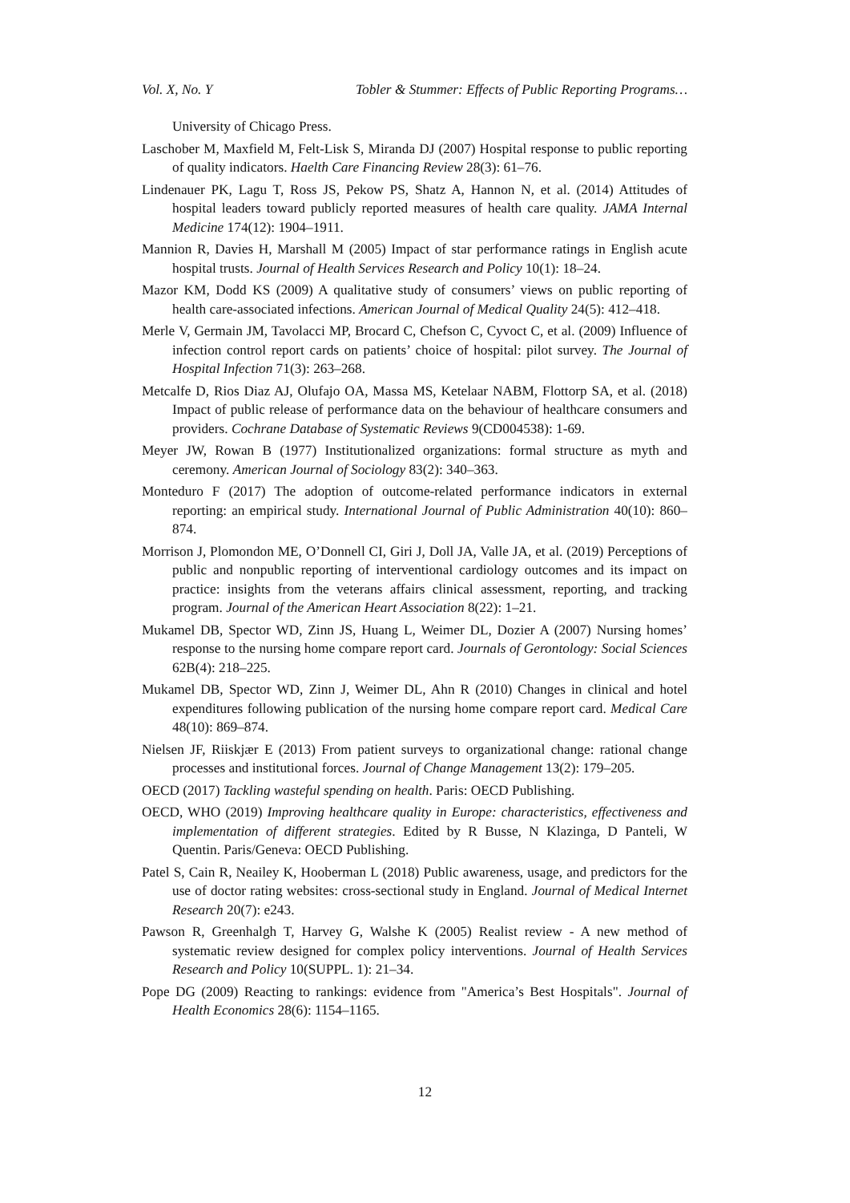Vol. X, No. Y Tobler & Stummer: Effects of Public Reporting Programs…
University of Chicago Press.
Laschober M, Maxfield M, Felt-Lisk S, Miranda DJ (2007) Hospital response to public reporting of quality indicators. Haelth Care Financing Review 28(3): 61–76.
Lindenauer PK, Lagu T, Ross JS, Pekow PS, Shatz A, Hannon N, et al. (2014) Attitudes of hospital leaders toward publicly reported measures of health care quality. JAMA Internal Medicine 174(12): 1904–1911.
Mannion R, Davies H, Marshall M (2005) Impact of star performance ratings in English acute hospital trusts. Journal of Health Services Research and Policy 10(1): 18–24.
Mazor KM, Dodd KS (2009) A qualitative study of consumers’ views on public reporting of health care-associated infections. American Journal of Medical Quality 24(5): 412–418.
Merle V, Germain JM, Tavolacci MP, Brocard C, Chefson C, Cyvoct C, et al. (2009) Influence of infection control report cards on patients’ choice of hospital: pilot survey. The Journal of Hospital Infection 71(3): 263–268.
Metcalfe D, Rios Diaz AJ, Olufajo OA, Massa MS, Ketelaar NABM, Flottorp SA, et al. (2018) Impact of public release of performance data on the behaviour of healthcare consumers and providers. Cochrane Database of Systematic Reviews 9(CD004538): 1-69.
Meyer JW, Rowan B (1977) Institutionalized organizations: formal structure as myth and ceremony. American Journal of Sociology 83(2): 340–363.
Monteduro F (2017) The adoption of outcome-related performance indicators in external reporting: an empirical study. International Journal of Public Administration 40(10): 860–874.
Morrison J, Plomondon ME, O’Donnell CI, Giri J, Doll JA, Valle JA, et al. (2019) Perceptions of public and nonpublic reporting of interventional cardiology outcomes and its impact on practice: insights from the veterans affairs clinical assessment, reporting, and tracking program. Journal of the American Heart Association 8(22): 1–21.
Mukamel DB, Spector WD, Zinn JS, Huang L, Weimer DL, Dozier A (2007) Nursing homes’ response to the nursing home compare report card. Journals of Gerontology: Social Sciences 62B(4): 218–225.
Mukamel DB, Spector WD, Zinn J, Weimer DL, Ahn R (2010) Changes in clinical and hotel expenditures following publication of the nursing home compare report card. Medical Care 48(10): 869–874.
Nielsen JF, Riiskjær E (2013) From patient surveys to organizational change: rational change processes and institutional forces. Journal of Change Management 13(2): 179–205.
OECD (2017) Tackling wasteful spending on health. Paris: OECD Publishing.
OECD, WHO (2019) Improving healthcare quality in Europe: characteristics, effectiveness and implementation of different strategies. Edited by R Busse, N Klazinga, D Panteli, W Quentin. Paris/Geneva: OECD Publishing.
Patel S, Cain R, Neailey K, Hooberman L (2018) Public awareness, usage, and predictors for the use of doctor rating websites: cross-sectional study in England. Journal of Medical Internet Research 20(7): e243.
Pawson R, Greenhalgh T, Harvey G, Walshe K (2005) Realist review - A new method of systematic review designed for complex policy interventions. Journal of Health Services Research and Policy 10(SUPPL. 1): 21–34.
Pope DG (2009) Reacting to rankings: evidence from "America’s Best Hospitals". Journal of Health Economics 28(6): 1154–1165.
12